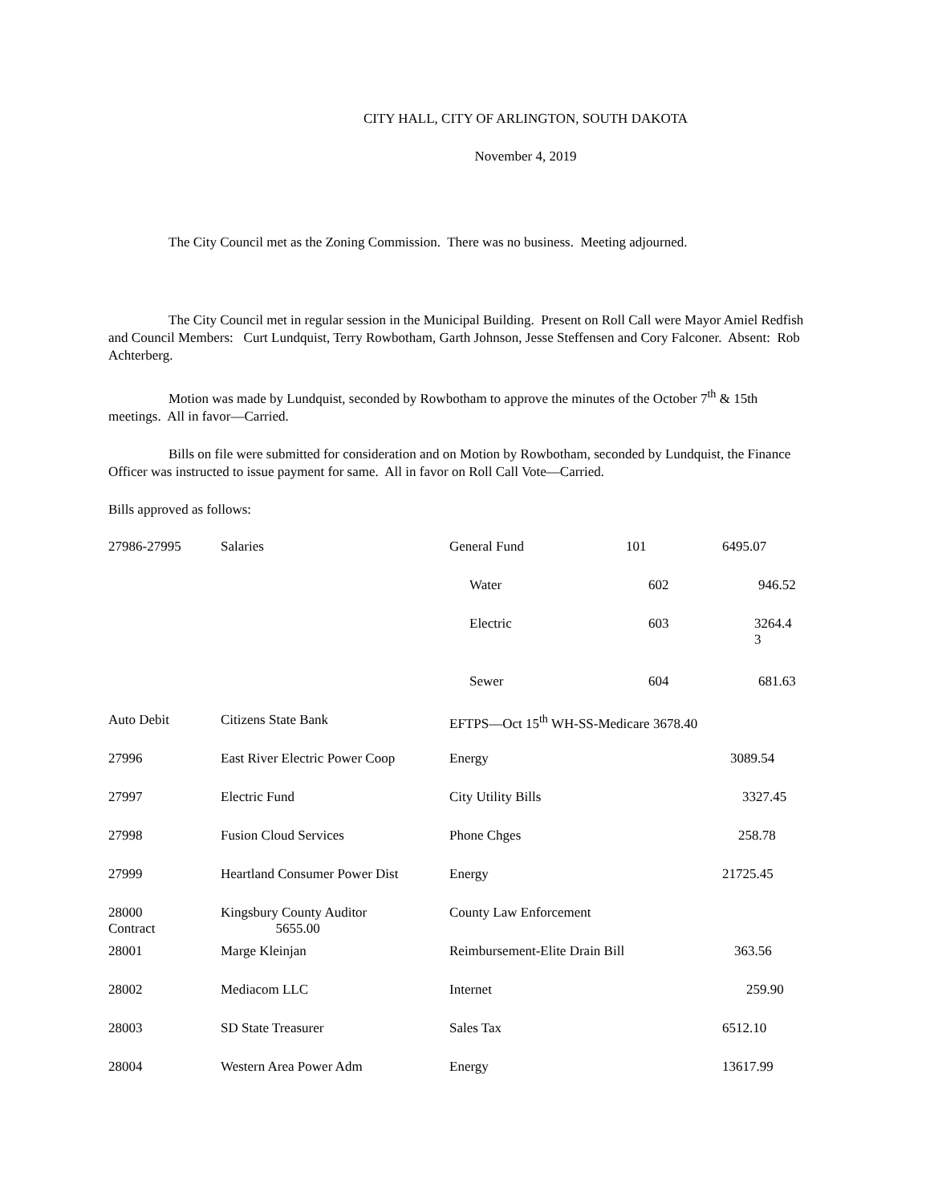CITY HALL, CITY OF ARLINGTON, SOUTH DAKOTA
November 4, 2019
The City Council met as the Zoning Commission. There was no business. Meeting adjourned.
The City Council met in regular session in the Municipal Building. Present on Roll Call were Mayor Amiel Redfish and Council Members: Curt Lundquist, Terry Rowbotham, Garth Johnson, Jesse Steffensen and Cory Falconer. Absent: Rob Achterberg.
Motion was made by Lundquist, seconded by Rowbotham to approve the minutes of the October 7<sup>th</sup> & 15th meetings. All in favor—Carried.
Bills on file were submitted for consideration and on Motion by Rowbotham, seconded by Lundquist, the Finance Officer was instructed to issue payment for same. All in favor on Roll Call Vote—Carried.
Bills approved as follows:
| 27986-27995 | Salaries | General Fund | 101 | 6495.07 |
| | | Water | 602 | 946.52 |
| | | Electric | 603 | 3264.4 3 |
| | | Sewer | 604 | 681.63 |
| Auto Debit | Citizens State Bank | EFTPS—Oct 15<sup>th</sup> WH-SS-Medicare 3678.40 | | |
| 27996 | East River Electric Power Coop | Energy | | 3089.54 |
| 27997 | Electric Fund | City Utility Bills | | 3327.45 |
| 27998 | Fusion Cloud Services | Phone Chges | | 258.78 |
| 27999 | Heartland Consumer Power Dist | Energy | | 21725.45 |
| 28000 | Kingsbury County Auditor | County Law Enforcement Contract 5655.00 | | |
| 28001 | Marge Kleinjan | Reimbursement-Elite Drain Bill | | 363.56 |
| 28002 | Mediacom LLC | Internet | | 259.90 |
| 28003 | SD State Treasurer | Sales Tax | | 6512.10 |
| 28004 | Western Area Power Adm | Energy | | 13617.99 |